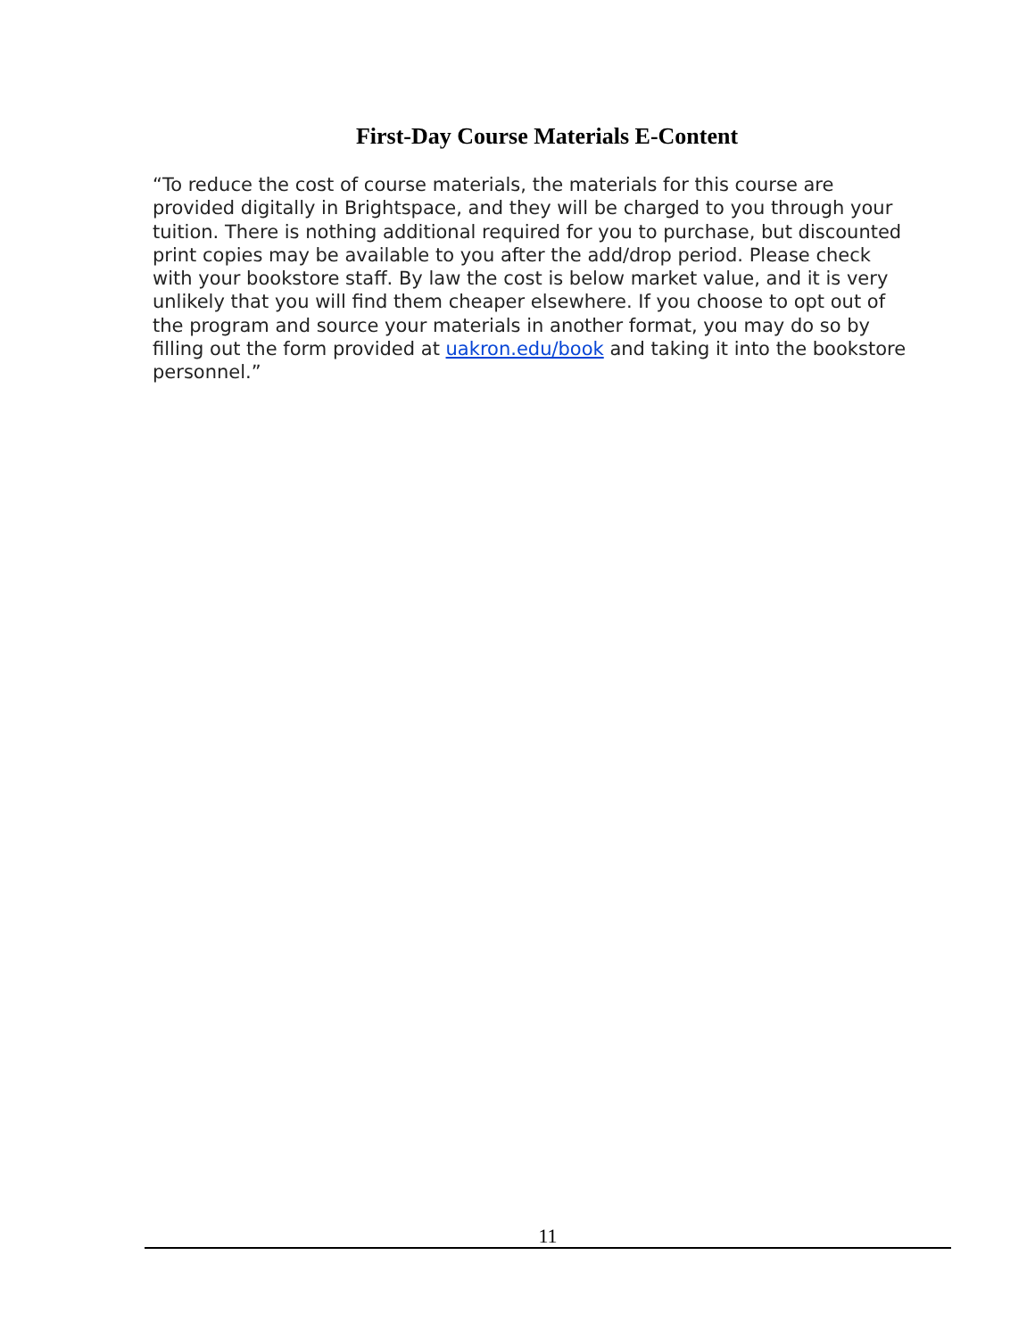First-Day Course Materials E-Content
“To reduce the cost of course materials, the materials for this course are provided digitally in Brightspace, and they will be charged to you through your tuition. There is nothing additional required for you to purchase, but discounted print copies may be available to you after the add/drop period. Please check with your bookstore staff. By law the cost is below market value, and it is very unlikely that you will find them cheaper elsewhere. If you choose to opt out of the program and source your materials in another format, you may do so by filling out the form provided at uakron.edu/book and taking it into the bookstore personnel.”
11